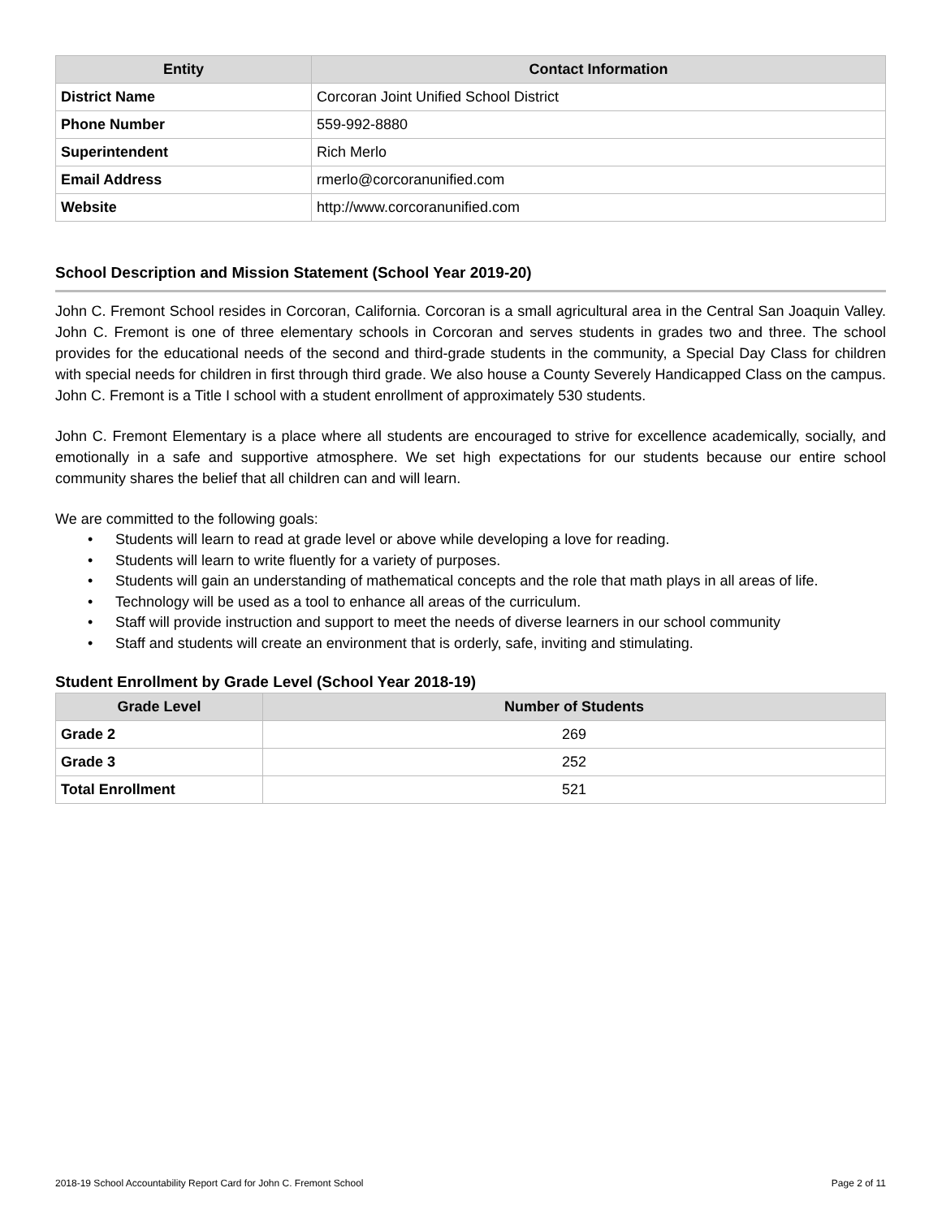| Entity | Contact Information |
| --- | --- |
| District Name | Corcoran Joint Unified School District |
| Phone Number | 559-992-8880 |
| Superintendent | Rich Merlo |
| Email Address | rmerlo@corcoranunified.com |
| Website | http://www.corcoranunified.com |
School Description and Mission Statement (School Year 2019-20)
John C. Fremont School resides in Corcoran, California. Corcoran is a small agricultural area in the Central San Joaquin Valley. John C. Fremont is one of three elementary schools in Corcoran and serves students in grades two and three. The school provides for the educational needs of the second and third-grade students in the community, a Special Day Class for children with special needs for children in first through third grade. We also house a County Severely Handicapped Class on the campus. John C. Fremont is a Title I school with a student enrollment of approximately 530 students.
John C. Fremont Elementary is a place where all students are encouraged to strive for excellence academically, socially, and emotionally in a safe and supportive atmosphere. We set high expectations for our students because our entire school community shares the belief that all children can and will learn.
We are committed to the following goals:
• Students will learn to read at grade level or above while developing a love for reading.
• Students will learn to write fluently for a variety of purposes.
• Students will gain an understanding of mathematical concepts and the role that math plays in all areas of life.
• Technology will be used as a tool to enhance all areas of the curriculum.
• Staff will provide instruction and support to meet the needs of diverse learners in our school community
• Staff and students will create an environment that is orderly, safe, inviting and stimulating.
Student Enrollment by Grade Level (School Year 2018-19)
| Grade Level | Number of Students |
| --- | --- |
| Grade 2 | 269 |
| Grade 3 | 252 |
| Total Enrollment | 521 |
2018-19 School Accountability Report Card for John C. Fremont School Page 2 of 11